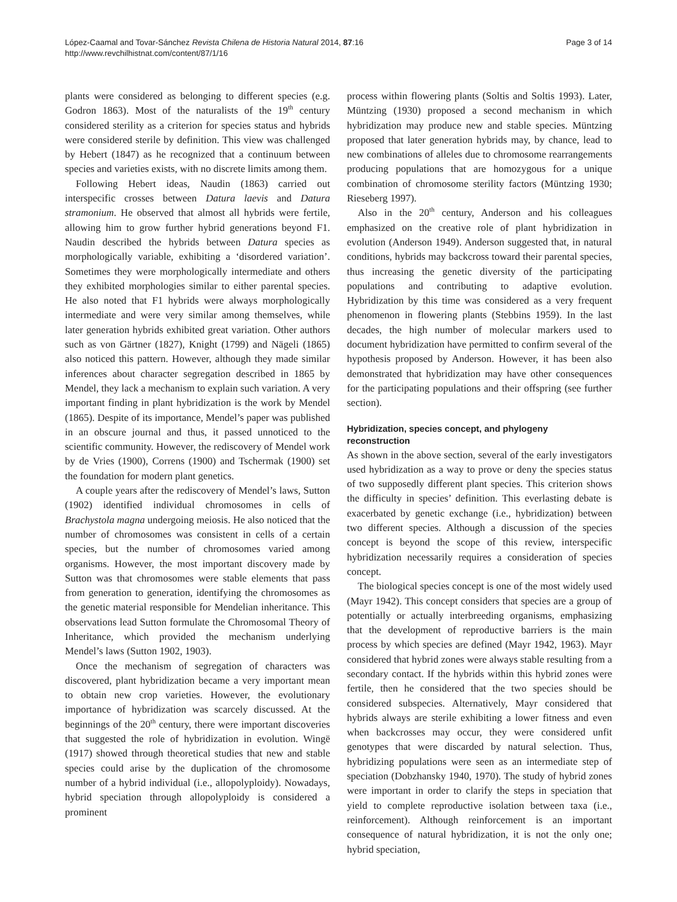López-Caamal and Tovar-Sánchez Revista Chilena de Historia Natural 2014, 87:16
http://www.revchilhistnat.com/content/87/1/16
Page 3 of 14
plants were considered as belonging to different species (e.g. Godron 1863). Most of the naturalists of the 19<sup>th</sup> century considered sterility as a criterion for species status and hybrids were considered sterile by definition. This view was challenged by Hebert (1847) as he recognized that a continuum between species and varieties exists, with no discrete limits among them.
Following Hebert ideas, Naudin (1863) carried out interspecific crosses between Datura laevis and Datura stramonium. He observed that almost all hybrids were fertile, allowing him to grow further hybrid generations beyond F1. Naudin described the hybrids between Datura species as morphologically variable, exhibiting a ‘disordered variation’. Sometimes they were morphologically intermediate and others they exhibited morphologies similar to either parental species. He also noted that F1 hybrids were always morphologically intermediate and were very similar among themselves, while later generation hybrids exhibited great variation. Other authors such as von Gärtner (1827), Knight (1799) and Nägeli (1865) also noticed this pattern. However, although they made similar inferences about character segregation described in 1865 by Mendel, they lack a mechanism to explain such variation. A very important finding in plant hybridization is the work by Mendel (1865). Despite of its importance, Mendel’s paper was published in an obscure journal and thus, it passed unnoticed to the scientific community. However, the rediscovery of Mendel work by de Vries (1900), Correns (1900) and Tschermak (1900) set the foundation for modern plant genetics.
A couple years after the rediscovery of Mendel’s laws, Sutton (1902) identified individual chromosomes in cells of Brachystola magna undergoing meiosis. He also noticed that the number of chromosomes was consistent in cells of a certain species, but the number of chromosomes varied among organisms. However, the most important discovery made by Sutton was that chromosomes were stable elements that pass from generation to generation, identifying the chromosomes as the genetic material responsible for Mendelian inheritance. This observations lead Sutton formulate the Chromosomal Theory of Inheritance, which provided the mechanism underlying Mendel’s laws (Sutton 1902, 1903).
Once the mechanism of segregation of characters was discovered, plant hybridization became a very important mean to obtain new crop varieties. However, the evolutionary importance of hybridization was scarcely discussed. At the beginnings of the 20<sup>th</sup> century, there were important discoveries that suggested the role of hybridization in evolution. Wingë (1917) showed through theoretical studies that new and stable species could arise by the duplication of the chromosome number of a hybrid individual (i.e., allopolyploidy). Nowadays, hybrid speciation through allopolyploidy is considered a prominent
process within flowering plants (Soltis and Soltis 1993). Later, Müntzing (1930) proposed a second mechanism in which hybridization may produce new and stable species. Müntzing proposed that later generation hybrids may, by chance, lead to new combinations of alleles due to chromosome rearrangements producing populations that are homozygous for a unique combination of chromosome sterility factors (Müntzing 1930; Rieseberg 1997).
Also in the 20<sup>th</sup> century, Anderson and his colleagues emphasized on the creative role of plant hybridization in evolution (Anderson 1949). Anderson suggested that, in natural conditions, hybrids may backcross toward their parental species, thus increasing the genetic diversity of the participating populations and contributing to adaptive evolution. Hybridization by this time was considered as a very frequent phenomenon in flowering plants (Stebbins 1959). In the last decades, the high number of molecular markers used to document hybridization have permitted to confirm several of the hypothesis proposed by Anderson. However, it has been also demonstrated that hybridization may have other consequences for the participating populations and their offspring (see further section).
Hybridization, species concept, and phylogeny reconstruction
As shown in the above section, several of the early investigators used hybridization as a way to prove or deny the species status of two supposedly different plant species. This criterion shows the difficulty in species’ definition. This everlasting debate is exacerbated by genetic exchange (i.e., hybridization) between two different species. Although a discussion of the species concept is beyond the scope of this review, interspecific hybridization necessarily requires a consideration of species concept.
The biological species concept is one of the most widely used (Mayr 1942). This concept considers that species are a group of potentially or actually interbreeding organisms, emphasizing that the development of reproductive barriers is the main process by which species are defined (Mayr 1942, 1963). Mayr considered that hybrid zones were always stable resulting from a secondary contact. If the hybrids within this hybrid zones were fertile, then he considered that the two species should be considered subspecies. Alternatively, Mayr considered that hybrids always are sterile exhibiting a lower fitness and even when backcrosses may occur, they were considered unfit genotypes that were discarded by natural selection. Thus, hybridizing populations were seen as an intermediate step of speciation (Dobzhansky 1940, 1970). The study of hybrid zones were important in order to clarify the steps in speciation that yield to complete reproductive isolation between taxa (i.e., reinforcement). Although reinforcement is an important consequence of natural hybridization, it is not the only one; hybrid speciation,